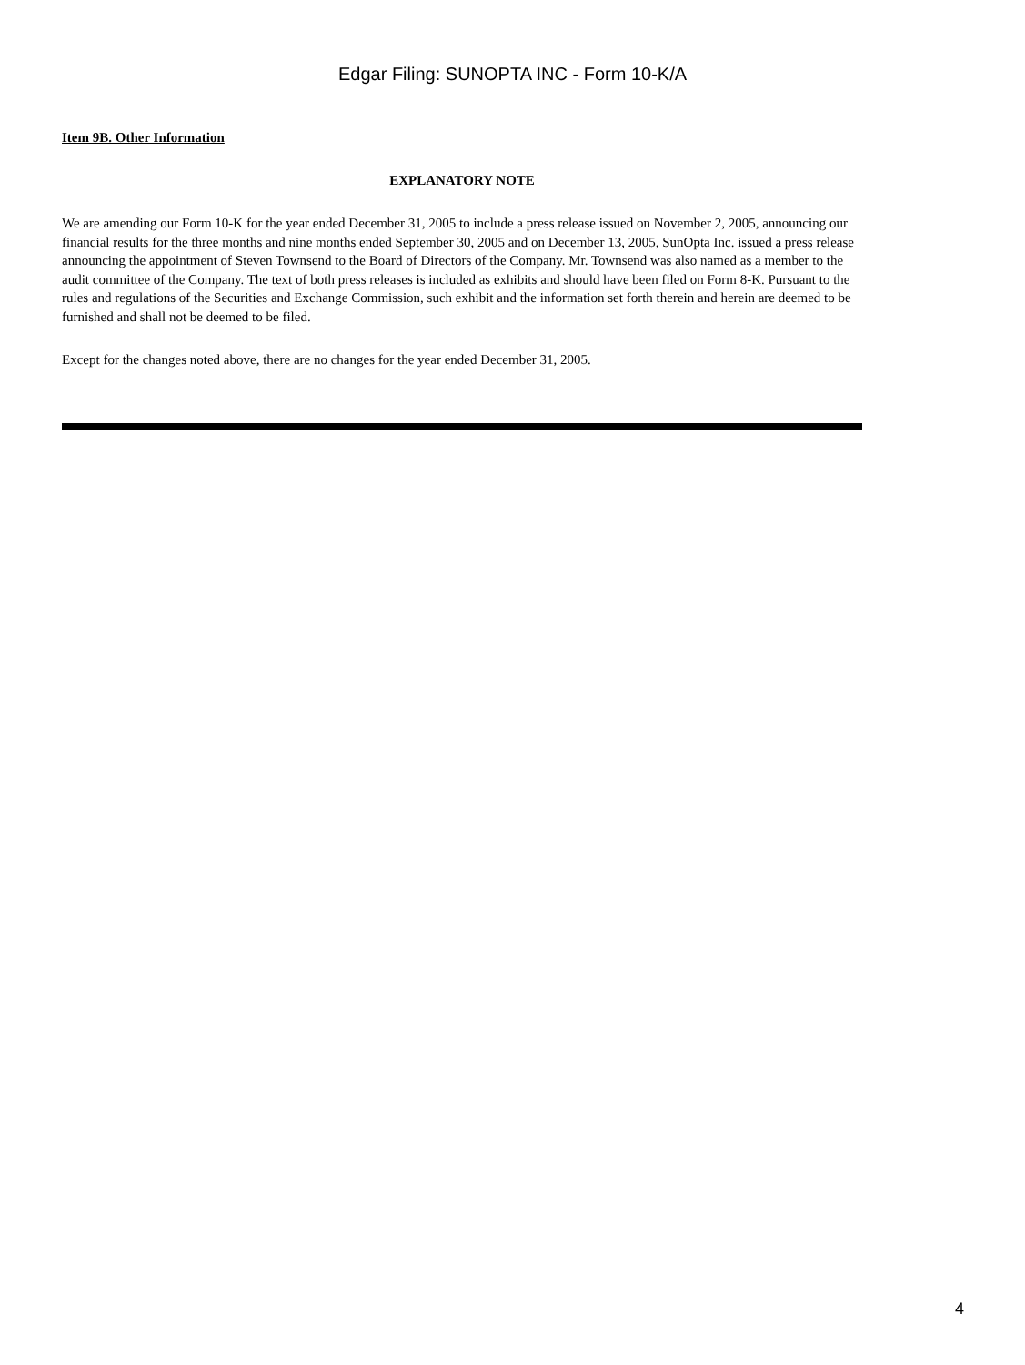Edgar Filing: SUNOPTA INC - Form 10-K/A
Item 9B. Other Information
EXPLANATORY NOTE
We are amending our Form 10-K for the year ended December 31, 2005 to include a press release issued on November 2, 2005, announcing our financial results for the three months and nine months ended September 30, 2005 and on December 13, 2005, SunOpta Inc. issued a press release announcing the appointment of Steven Townsend to the Board of Directors of the Company. Mr. Townsend was also named as a member to the audit committee of the Company. The text of both press releases is included as exhibits and should have been filed on Form 8-K. Pursuant to the rules and regulations of the Securities and Exchange Commission, such exhibit and the information set forth therein and herein are deemed to be furnished and shall not be deemed to be filed.
Except for the changes noted above, there are no changes for the year ended December 31, 2005.
4